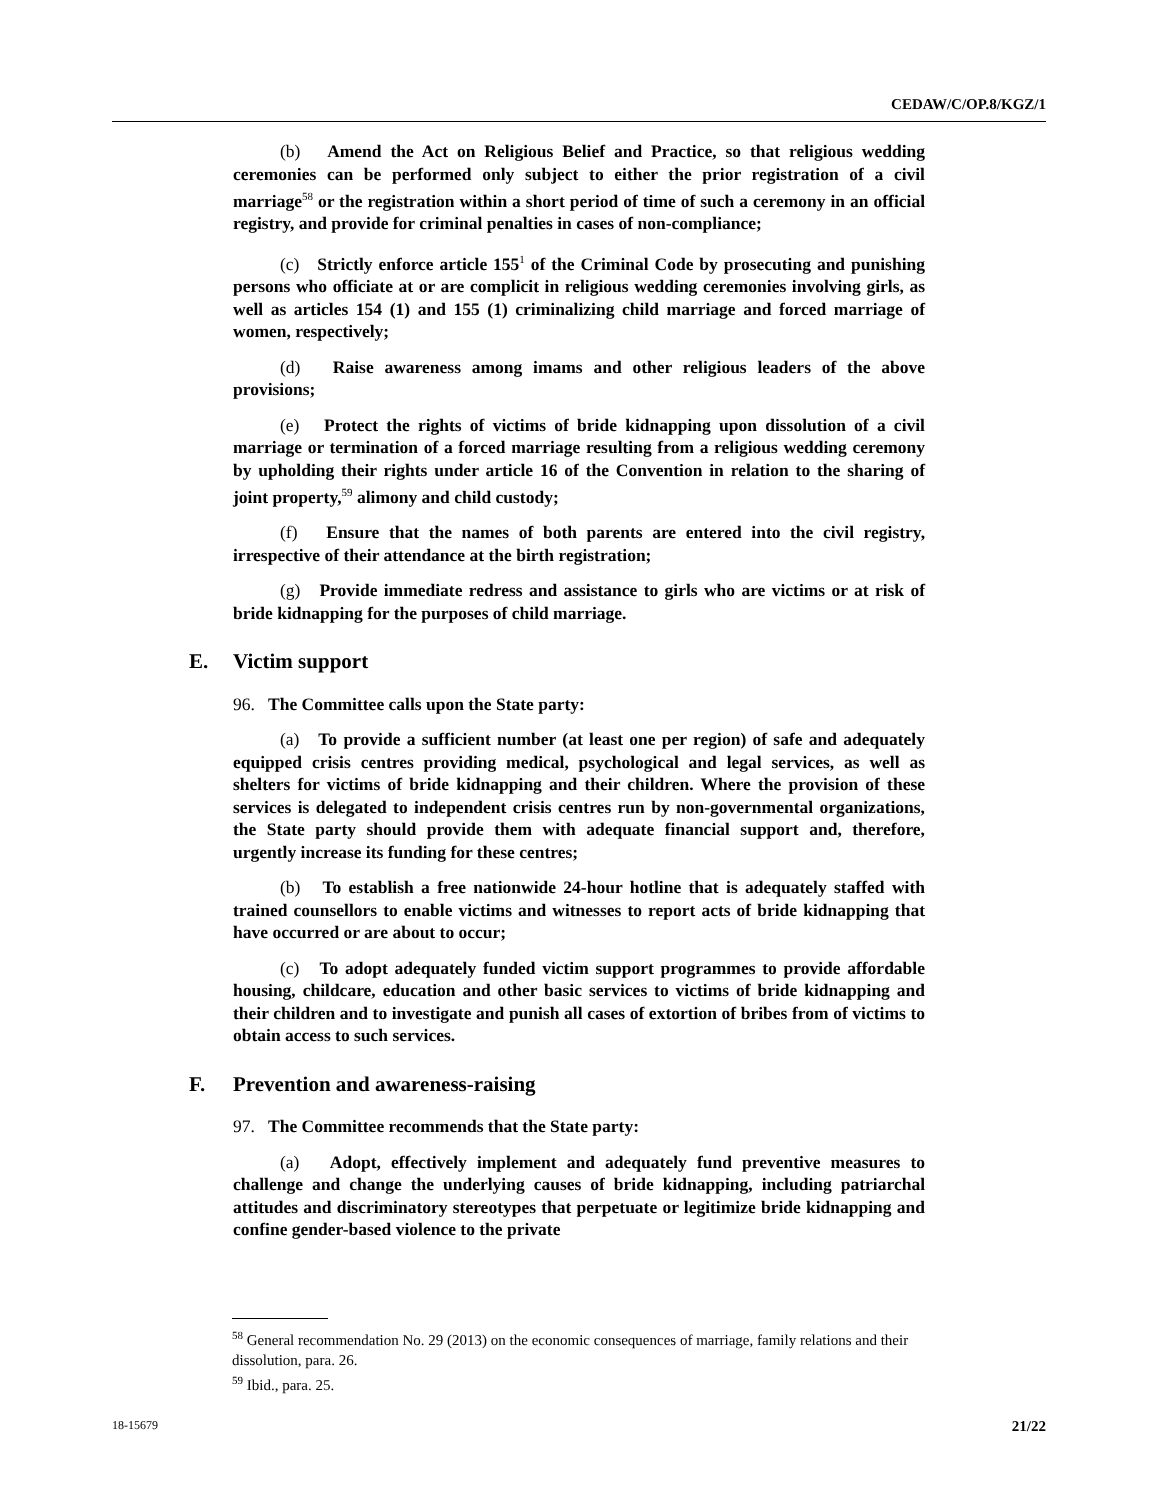CEDAW/C/OP.8/KGZ/1
(b) Amend the Act on Religious Belief and Practice, so that religious wedding ceremonies can be performed only subject to either the prior registration of a civil marriage<sup>58</sup> or the registration within a short period of time of such a ceremony in an official registry, and provide for criminal penalties in cases of non-compliance;
(c) Strictly enforce article 155<sup>1</sup> of the Criminal Code by prosecuting and punishing persons who officiate at or are complicit in religious wedding ceremonies involving girls, as well as articles 154 (1) and 155 (1) criminalizing child marriage and forced marriage of women, respectively;
(d) Raise awareness among imams and other religious leaders of the above provisions;
(e) Protect the rights of victims of bride kidnapping upon dissolution of a civil marriage or termination of a forced marriage resulting from a religious wedding ceremony by upholding their rights under article 16 of the Convention in relation to the sharing of joint property,<sup>59</sup> alimony and child custody;
(f) Ensure that the names of both parents are entered into the civil registry, irrespective of their attendance at the birth registration;
(g) Provide immediate redress and assistance to girls who are victims or at risk of bride kidnapping for the purposes of child marriage.
E. Victim support
96. The Committee calls upon the State party:
(a) To provide a sufficient number (at least one per region) of safe and adequately equipped crisis centres providing medical, psychological and legal services, as well as shelters for victims of bride kidnapping and their children. Where the provision of these services is delegated to independent crisis centres run by non-governmental organizations, the State party should provide them with adequate financial support and, therefore, urgently increase its funding for these centres;
(b) To establish a free nationwide 24-hour hotline that is adequately staffed with trained counsellors to enable victims and witnesses to report acts of bride kidnapping that have occurred or are about to occur;
(c) To adopt adequately funded victim support programmes to provide affordable housing, childcare, education and other basic services to victims of bride kidnapping and their children and to investigate and punish all cases of extortion of bribes from of victims to obtain access to such services.
F. Prevention and awareness-raising
97. The Committee recommends that the State party:
(a) Adopt, effectively implement and adequately fund preventive measures to challenge and change the underlying causes of bride kidnapping, including patriarchal attitudes and discriminatory stereotypes that perpetuate or legitimize bride kidnapping and confine gender-based violence to the private
<sup>58</sup> General recommendation No. 29 (2013) on the economic consequences of marriage, family relations and their dissolution, para. 26.
<sup>59</sup> Ibid., para. 25.
18-15679 21/22